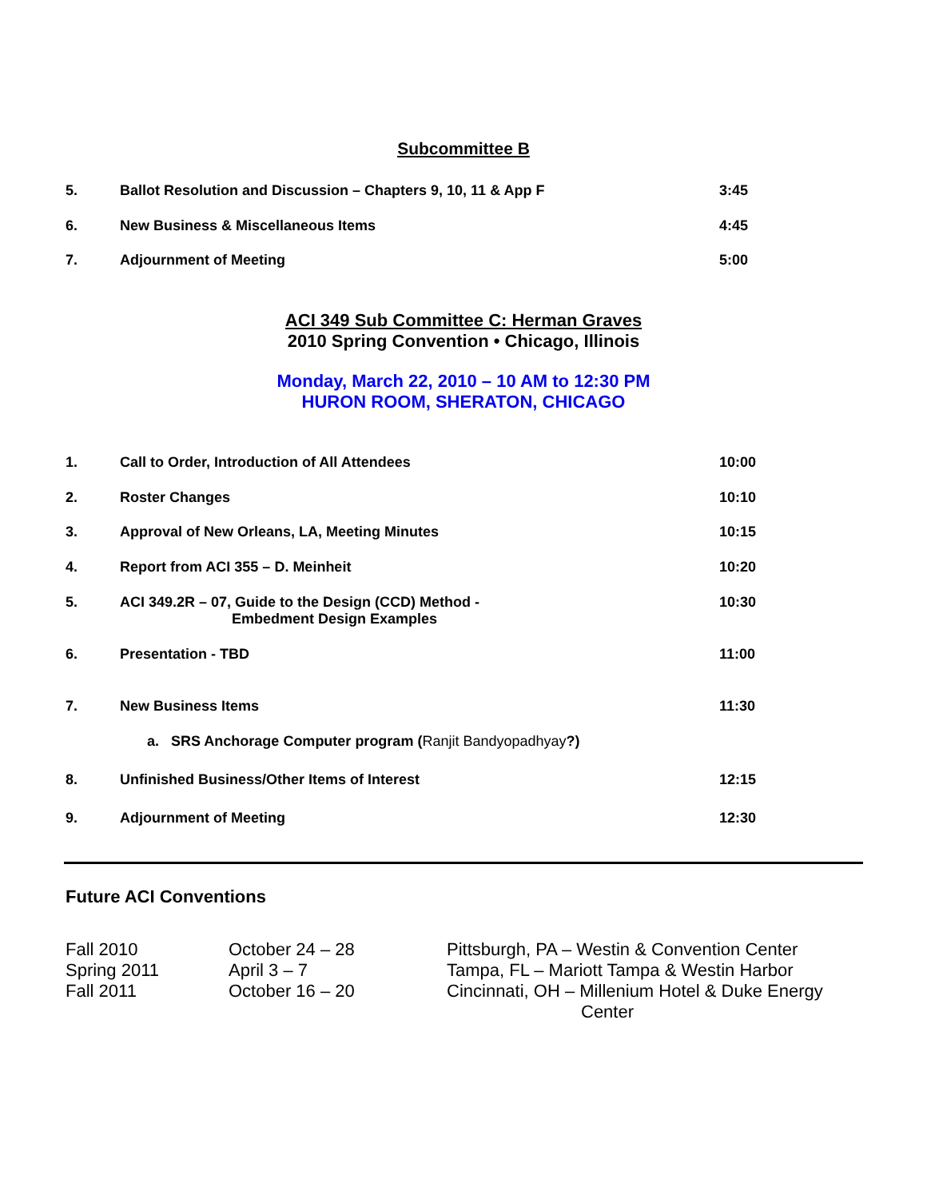Subcommittee B
| 5. | Ballot Resolution and Discussion – Chapters 9, 10, 11 & App F | 3:45 |
| 6. | New Business & Miscellaneous Items | 4:45 |
| 7. | Adjournment of Meeting | 5:00 |
ACI 349 Sub Committee C: Herman Graves
2010 Spring Convention • Chicago, Illinois
Monday, March 22, 2010 – 10 AM to 12:30 PM
HURON ROOM, SHERATON, CHICAGO
| 1. | Call to Order, Introduction of All Attendees | 10:00 |
| 2. | Roster Changes | 10:10 |
| 3. | Approval of New Orleans, LA, Meeting Minutes | 10:15 |
| 4. | Report from ACI 355 – D. Meinheit | 10:20 |
| 5. | ACI 349.2R – 07, Guide to the Design (CCD) Method - Embedment Design Examples | 10:30 |
| 6. | Presentation - TBD | 11:00 |
| 7. | New Business Items | 11:30 |
| | a. SRS Anchorage Computer program ( Ranjit Bandyopadhyay ?) | |
| 8. | Unfinished Business/Other Items of Interest | 12:15 |
| 9. | Adjournment of Meeting | 12:30 |
Future ACI Conventions
| Fall 2010 | October 24 – 28 | Pittsburgh, PA – Westin & Convention Center |
| Spring 2011 | April 3 – 7 | Tampa, FL – Mariott Tampa & Westin Harbor |
| Fall 2011 | October 16 – 20 | Cincinnati, OH – Millenium Hotel & Duke Energy Center |